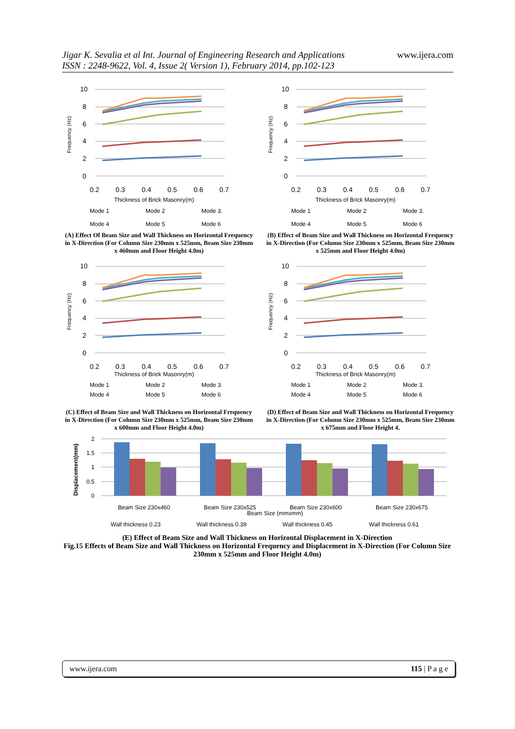Jigar K. Sevalia et al Int. Journal of Engineering Research and Applications
ISSN : 2248-9622, Vol. 4, Issue 2( Version 1), February 2014, pp.102-123
www.ijera.com
10
8
6
4
2
0
0.2
0.3
0.4
0.5
0.6
0.7
Frequency (Hz)
Thickness of Brick Masonry(m)
Mode 1
Mode 2
Mode 3.
Mode 4
Mode 5
Mode 6
(A) Effect Of Beam Size and Wall Thickness on Horizontal Frequency in X-Direction (For Column Size 230mm x 525mm, Beam Size 230mm x 460mm and Floor Height 4.0m)
10
8
6
4
2
0
0.2
0.3
0.4
0.5
0.6
0.7
Frequency (Hz)
Thickness of Brick Masonry(m)
Mode 1
Mode 2
Mode 3.
Mode 4
Mode 5
Mode 6
(B) Effect of Beam Size and Wall Thickness on Horizontal Frequency in X-Direction (For Column Size 230mm x 525mm, Beam Size 230mm x 525mm and Floor Height 4.0m)
10
8
6
4
2
0
0.2
0.3
0.4
0.5
0.6
0.7
Frequency (Hz)
Thickness of Brick Masonry(m)
Mode 1
Mode 2
Mode 3.
Mode 4
Mode 5
Mode 6
(C) Effect of Beam Size and Wall Thickness on Horizontal Frequency in X-Direction (For Column Size 230mm x 525mm, Beam Size 230mm x 600mm and Floor Height 4.0m)
10
8
6
4
2
0
0.2
0.3
0.4
0.5
0.6
0.7
Frequency (Hz)
Thickness of Brick Masonry(m)
Mode 1
Mode 2
Mode 3.
Mode 4
Mode 5
Mode 6
(D) Effect of Beam Size and Wall Thickness on Horizontal Frequency in X-Direction (For Column Size 230mm x 525mm, Beam Size 230mm x 675mm and Floor Height 4.
Displacement(mm)
2
1.5
1
0.5
0
Beam Size 230x460
Beam Size 230x525
Beam Size 230x600
Beam Size 230x675
Beam Size (mmxmm)
Wall thickness 0.23
Wall thickness 0.39
Wall thickness 0.45
Wall thickness 0.61
(E) Effect of Beam Size and Wall Thickness on Horizontal Displacement in X-Direction
Fig.15 Effects of Beam Size and Wall Thickness on Horizontal Frequency and Displacement in X-Direction (For Column Size 230mm x 525mm and Floor Height 4.0m)
www.ijera.com 115 | P a g e